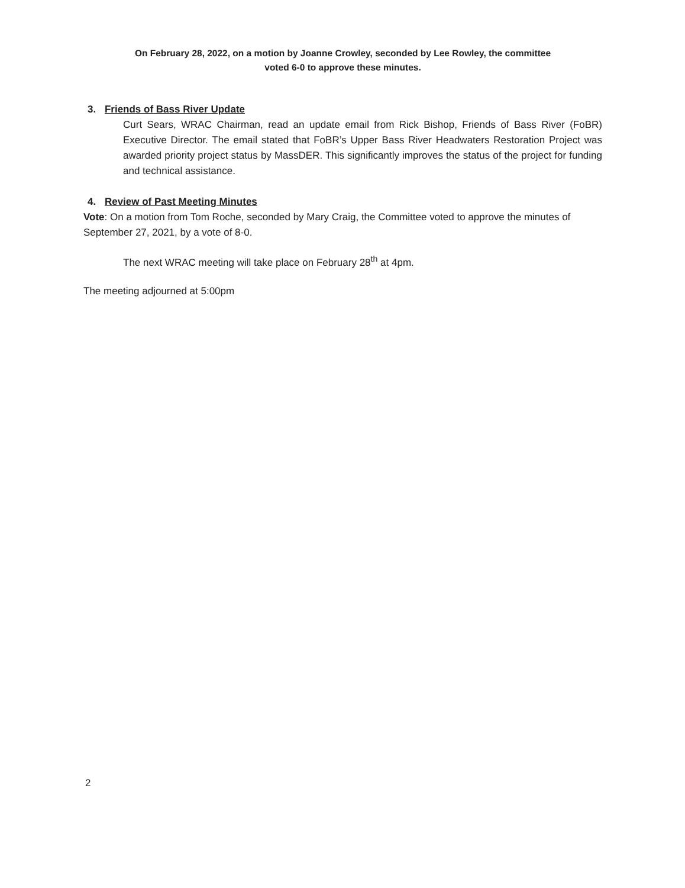On February 28, 2022, on a motion by Joanne Crowley, seconded by Lee Rowley, the committee
voted 6-0 to approve these minutes.
3. Friends of Bass River Update
Curt Sears, WRAC Chairman, read an update email from Rick Bishop, Friends of Bass River (FoBR) Executive Director. The email stated that FoBR’s Upper Bass River Headwaters Restoration Project was awarded priority project status by MassDER. This significantly improves the status of the project for funding and technical assistance.
4. Review of Past Meeting Minutes
Vote: On a motion from Tom Roche, seconded by Mary Craig, the Committee voted to approve the minutes of September 27, 2021, by a vote of 8-0.
The next WRAC meeting will take place on February 28<sup>th</sup> at 4pm.
The meeting adjourned at 5:00pm
2